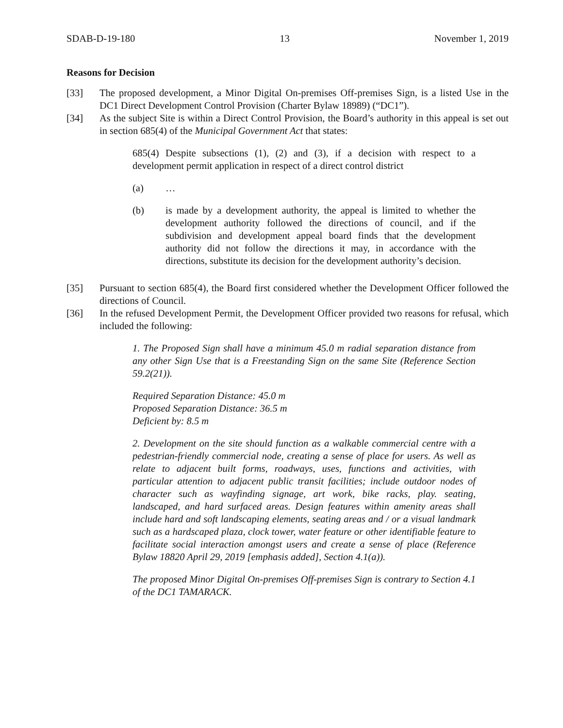SDAB-D-19-180 13 November 1, 2019
Reasons for Decision
[33] The proposed development, a Minor Digital On-premises Off-premises Sign, is a listed Use in the DC1 Direct Development Control Provision (Charter Bylaw 18989) (“DC1”).
[34] As the subject Site is within a Direct Control Provision, the Board’s authority in this appeal is set out in section 685(4) of the Municipal Government Act that states:
685(4) Despite subsections (1), (2) and (3), if a decision with respect to a development permit application in respect of a direct control district
(a) …
(b) is made by a development authority, the appeal is limited to whether the development authority followed the directions of council, and if the subdivision and development appeal board finds that the development authority did not follow the directions it may, in accordance with the directions, substitute its decision for the development authority’s decision.
[35] Pursuant to section 685(4), the Board first considered whether the Development Officer followed the directions of Council.
[36] In the refused Development Permit, the Development Officer provided two reasons for refusal, which included the following:
1. The Proposed Sign shall have a minimum 45.0 m radial separation distance from any other Sign Use that is a Freestanding Sign on the same Site (Reference Section 59.2(21)).
Required Separation Distance: 45.0 m
Proposed Separation Distance: 36.5 m
Deficient by: 8.5 m
2. Development on the site should function as a walkable commercial centre with a pedestrian-friendly commercial node, creating a sense of place for users. As well as relate to adjacent built forms, roadways, uses, functions and activities, with particular attention to adjacent public transit facilities; include outdoor nodes of character such as wayfinding signage, art work, bike racks, play. seating, landscaped, and hard surfaced areas. Design features within amenity areas shall include hard and soft landscaping elements, seating areas and / or a visual landmark such as a hardscaped plaza, clock tower, water feature or other identifiable feature to facilitate social interaction amongst users and create a sense of place (Reference Bylaw 18820 April 29, 2019 [emphasis added], Section 4.1(a)).
The proposed Minor Digital On-premises Off-premises Sign is contrary to Section 4.1 of the DC1 TAMARACK.